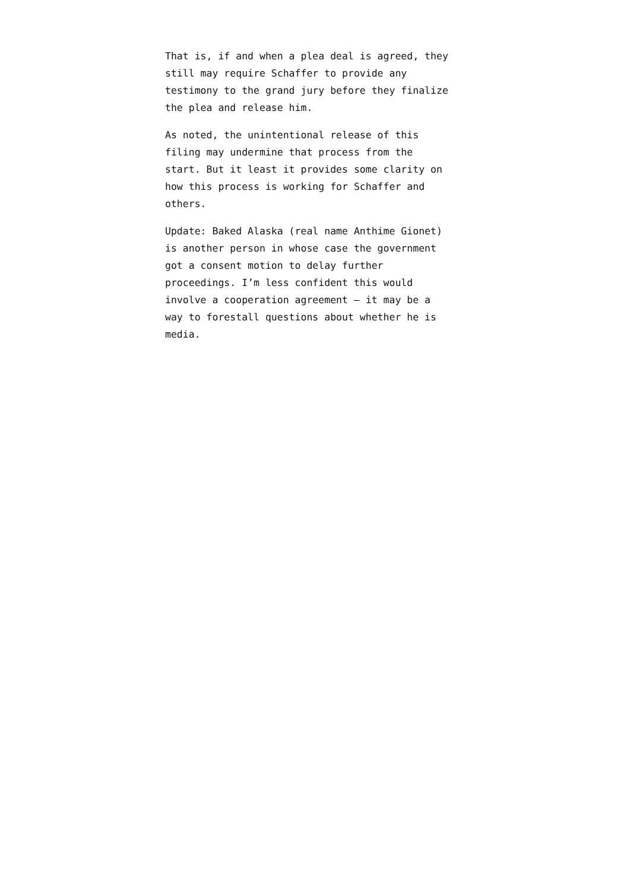That is, if and when a plea deal is agreed, they
still may require Schaffer to provide any
testimony to the grand jury before they finalize
the plea and release him.
As noted, the unintentional release of this
filing may undermine that process from the
start. But it least it provides some clarity on
how this process is working for Schaffer and
others.
Update: Baked Alaska (real name Anthime Gionet)
is another person in whose case the government
got a consent motion to delay further
proceedings. I’m less confident this would
involve a cooperation agreement – it may be a
way to forestall questions about whether he is
media.